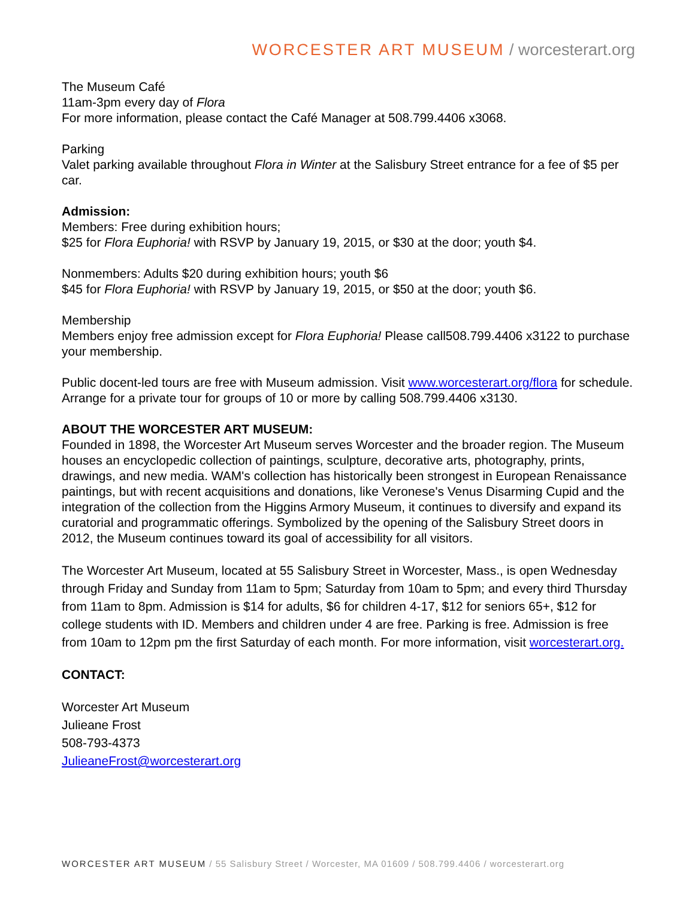WORCESTER ART MUSEUM / worcesterart.org
The Museum Café
11am-3pm every day of Flora
For more information, please contact the Café Manager at 508.799.4406 x3068.
Parking
Valet parking available throughout Flora in Winter at the Salisbury Street entrance for a fee of $5 per car.
Admission:
Members: Free during exhibition hours;
$25 for Flora Euphoria! with RSVP by January 19, 2015, or $30 at the door; youth $4.
Nonmembers: Adults $20 during exhibition hours; youth $6
$45 for Flora Euphoria! with RSVP by January 19, 2015, or $50 at the door; youth $6.
Membership
Members enjoy free admission except for Flora Euphoria! Please call508.799.4406 x3122 to purchase your membership.
Public docent-led tours are free with Museum admission. Visit www.worcesterart.org/flora for schedule. Arrange for a private tour for groups of 10 or more by calling 508.799.4406 x3130.
ABOUT THE WORCESTER ART MUSEUM:
Founded in 1898, the Worcester Art Museum serves Worcester and the broader region. The Museum houses an encyclopedic collection of paintings, sculpture, decorative arts, photography, prints, drawings, and new media. WAM's collection has historically been strongest in European Renaissance paintings, but with recent acquisitions and donations, like Veronese's Venus Disarming Cupid and the integration of the collection from the Higgins Armory Museum, it continues to diversify and expand its curatorial and programmatic offerings. Symbolized by the opening of the Salisbury Street doors in 2012, the Museum continues toward its goal of accessibility for all visitors.
The Worcester Art Museum, located at 55 Salisbury Street in Worcester, Mass., is open Wednesday through Friday and Sunday from 11am to 5pm; Saturday from 10am to 5pm; and every third Thursday from 11am to 8pm. Admission is $14 for adults, $6 for children 4-17, $12 for seniors 65+, $12 for college students with ID. Members and children under 4 are free. Parking is free. Admission is free from 10am to 12pm pm the first Saturday of each month. For more information, visit worcesterart.org.
CONTACT:
Worcester Art Museum
Julieane Frost
508-793-4373
JulieaneFrost@worcesterart.org
WORCESTER ART MUSEUM / 55 Salisbury Street / Worcester, MA 01609 / 508.799.4406 / worcesterart.org